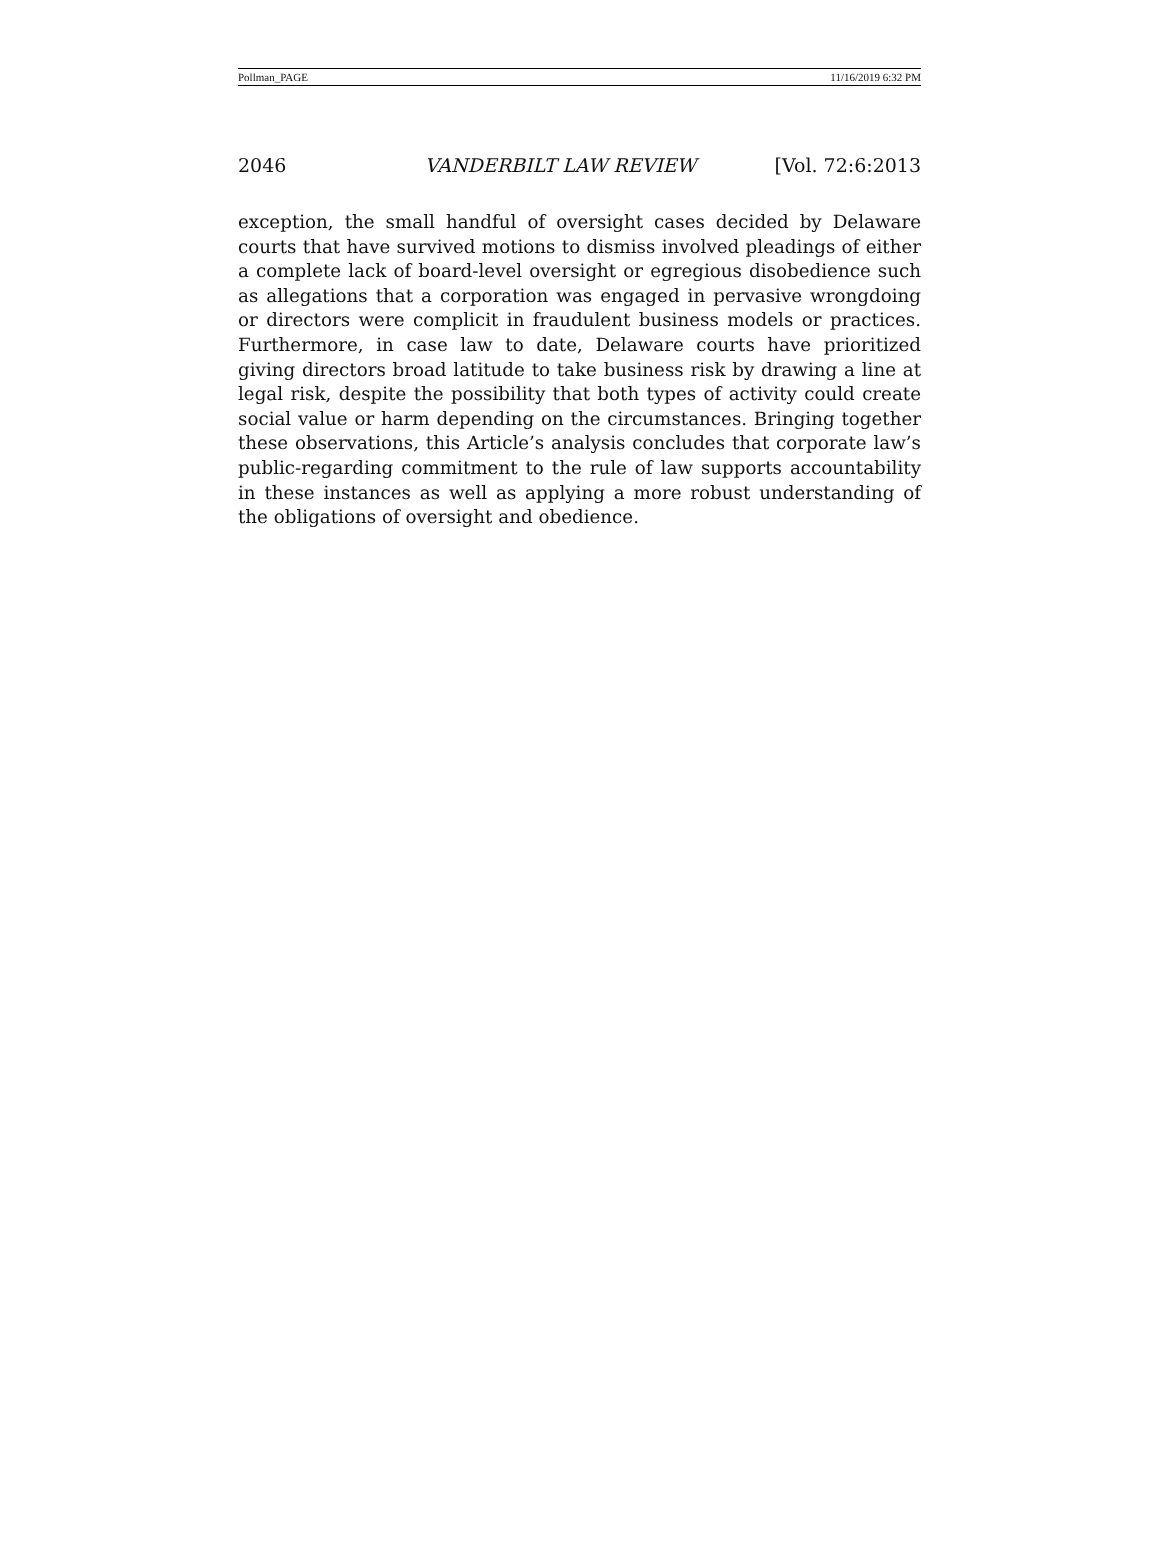Pollman_PAGE 11/16/2019 6:32 PM
2046 VANDERBILT LAW REVIEW [Vol. 72:6:2013
exception, the small handful of oversight cases decided by Delaware courts that have survived motions to dismiss involved pleadings of either a complete lack of board-level oversight or egregious disobedience such as allegations that a corporation was engaged in pervasive wrongdoing or directors were complicit in fraudulent business models or practices. Furthermore, in case law to date, Delaware courts have prioritized giving directors broad latitude to take business risk by drawing a line at legal risk, despite the possibility that both types of activity could create social value or harm depending on the circumstances. Bringing together these observations, this Article’s analysis concludes that corporate law’s public-regarding commitment to the rule of law supports accountability in these instances as well as applying a more robust understanding of the obligations of oversight and obedience.